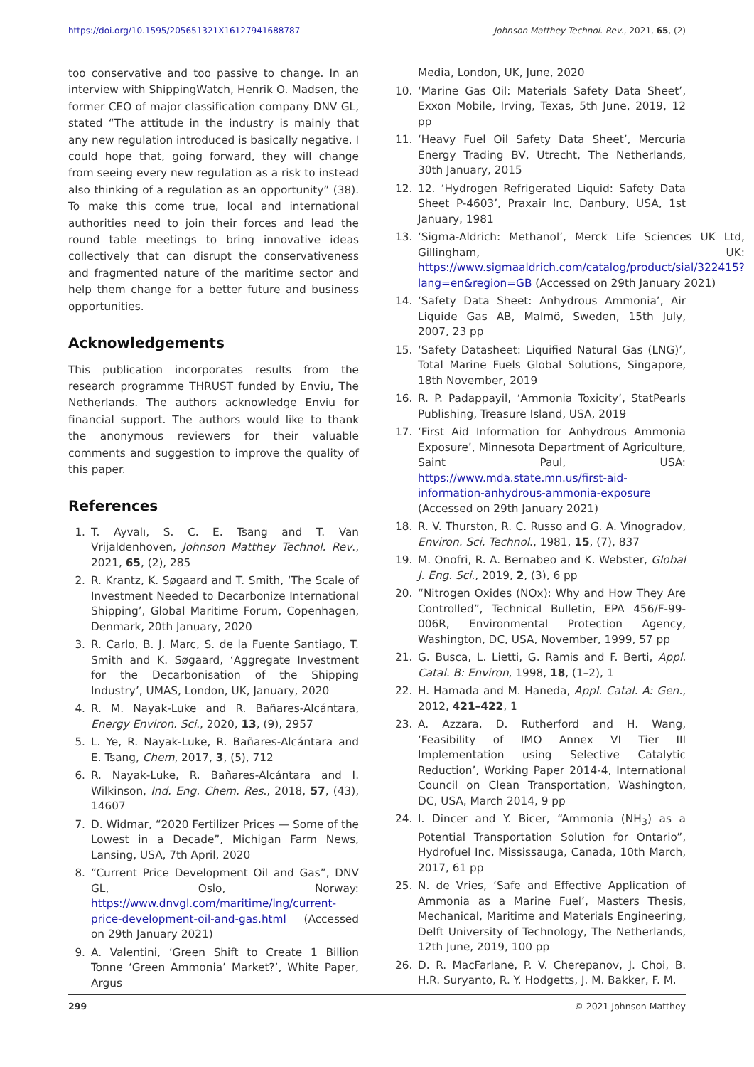https://doi.org/10.1595/205651321X16127941688787 Johnson Matthey Technol. Rev., 2021, 65, (2)
too conservative and too passive to change. In an interview with ShippingWatch, Henrik O. Madsen, the former CEO of major classification company DNV GL, stated “The attitude in the industry is mainly that any new regulation introduced is basically negative. I could hope that, going forward, they will change from seeing every new regulation as a risk to instead also thinking of a regulation as an opportunity” (38). To make this come true, local and international authorities need to join their forces and lead the round table meetings to bring innovative ideas collectively that can disrupt the conservativeness and fragmented nature of the maritime sector and help them change for a better future and business opportunities.
Acknowledgements
This publication incorporates results from the research programme THRUST funded by Enviu, The Netherlands. The authors acknowledge Enviu for financial support. The authors would like to thank the anonymous reviewers for their valuable comments and suggestion to improve the quality of this paper.
References
1. T. Ayvalı, S. C. E. Tsang and T. Van Vrijaldenhoven, Johnson Matthey Technol. Rev., 2021, 65, (2), 285
2. R. Krantz, K. Søgaard and T. Smith, ‘The Scale of Investment Needed to Decarbonize International Shipping’, Global Maritime Forum, Copenhagen, Denmark, 20th January, 2020
3. R. Carlo, B. J. Marc, S. de la Fuente Santiago, T. Smith and K. Søgaard, ‘Aggregate Investment for the Decarbonisation of the Shipping Industry’, UMAS, London, UK, January, 2020
4. R. M. Nayak-Luke and R. Bañares-Alcántara, Energy Environ. Sci., 2020, 13, (9), 2957
5. L. Ye, R. Nayak-Luke, R. Bañares-Alcántara and E. Tsang, Chem, 2017, 3, (5), 712
6. R. Nayak-Luke, R. Bañares-Alcántara and I. Wilkinson, Ind. Eng. Chem. Res., 2018, 57, (43), 14607
7. D. Widmar, “2020 Fertilizer Prices — Some of the Lowest in a Decade”, Michigan Farm News, Lansing, USA, 7th April, 2020
8. “Current Price Development Oil and Gas”, DNV GL, Oslo, Norway: https://www.dnvgl.com/maritime/lng/current-price-development-oil-and-gas.html (Accessed on 29th January 2021)
9. A. Valentini, ‘Green Shift to Create 1 Billion Tonne ‘Green Ammonia’ Market?’, White Paper, Argus
Media, London, UK, June, 2020
10. ‘Marine Gas Oil: Materials Safety Data Sheet’, Exxon Mobile, Irving, Texas, 5th June, 2019, 12 pp
11. ‘Heavy Fuel Oil Safety Data Sheet’, Mercuria Energy Trading BV, Utrecht, The Netherlands, 30th January, 2015
12. 12. ‘Hydrogen Refrigerated Liquid: Safety Data Sheet P-4603’, Praxair Inc, Danbury, USA, 1st January, 1981
13. ‘Sigma-Aldrich: Methanol’, Merck Life Sciences UK Ltd, Gillingham, UK: https://www.sigmaaldrich.com/catalog/product/sial/322415?lang=en&region=GB (Accessed on 29th January 2021)
14. ‘Safety Data Sheet: Anhydrous Ammonia’, Air Liquide Gas AB, Malmö, Sweden, 15th July, 2007, 23 pp
15. ‘Safety Datasheet: Liquified Natural Gas (LNG)’, Total Marine Fuels Global Solutions, Singapore, 18th November, 2019
16. R. P. Padappayil, ‘Ammonia Toxicity’, StatPearls Publishing, Treasure Island, USA, 2019
17. ‘First Aid Information for Anhydrous Ammonia Exposure’, Minnesota Department of Agriculture, Saint Paul, USA: https://www.mda.state.mn.us/first-aid-information-anhydrous-ammonia-exposure (Accessed on 29th January 2021)
18. R. V. Thurston, R. C. Russo and G. A. Vinogradov, Environ. Sci. Technol., 1981, 15, (7), 837
19. M. Onofri, R. A. Bernabeo and K. Webster, Global J. Eng. Sci., 2019, 2, (3), 6 pp
20. “Nitrogen Oxides (NOx): Why and How They Are Controlled”, Technical Bulletin, EPA 456/F-99-006R, Environmental Protection Agency, Washington, DC, USA, November, 1999, 57 pp
21. G. Busca, L. Lietti, G. Ramis and F. Berti, Appl. Catal. B: Environ, 1998, 18, (1–2), 1
22. H. Hamada and M. Haneda, Appl. Catal. A: Gen., 2012, 421–422, 1
23. A. Azzara, D. Rutherford and H. Wang, ‘Feasibility of IMO Annex VI Tier III Implementation using Selective Catalytic Reduction’, Working Paper 2014-4, International Council on Clean Transportation, Washington, DC, USA, March 2014, 9 pp
24. I. Dincer and Y. Bicer, “Ammonia (NH<sub>3</sub>) as a Potential Transportation Solution for Ontario”, Hydrofuel Inc, Mississauga, Canada, 10th March, 2017, 61 pp
25. N. de Vries, ‘Safe and Effective Application of Ammonia as a Marine Fuel’, Masters Thesis, Mechanical, Maritime and Materials Engineering, Delft University of Technology, The Netherlands, 12th June, 2019, 100 pp
26. D. R. MacFarlane, P. V. Cherepanov, J. Choi, B. H.R. Suryanto, R. Y. Hodgetts, J. M. Bakker, F. M.
299 © 2021 Johnson Matthey